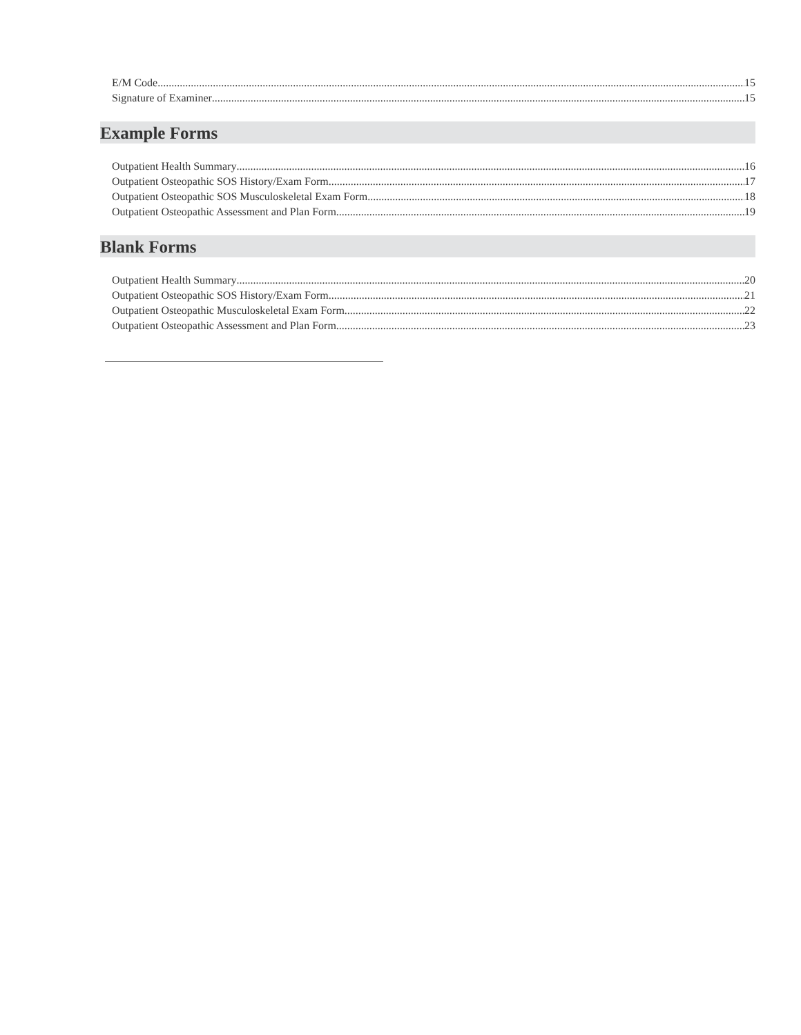E/M Code 15
Signature of Examiner 15
Example Forms
Outpatient Health Summary 16
Outpatient Osteopathic SOS History/Exam Form 17
Outpatient Osteopathic SOS Musculoskeletal Exam Form 18
Outpatient Osteopathic Assessment and Plan Form 19
Blank Forms
Outpatient Health Summary 20
Outpatient Osteopathic SOS History/Exam Form 21
Outpatient Osteopathic Musculoskeletal Exam Form 22
Outpatient Osteopathic Assessment and Plan Form 23